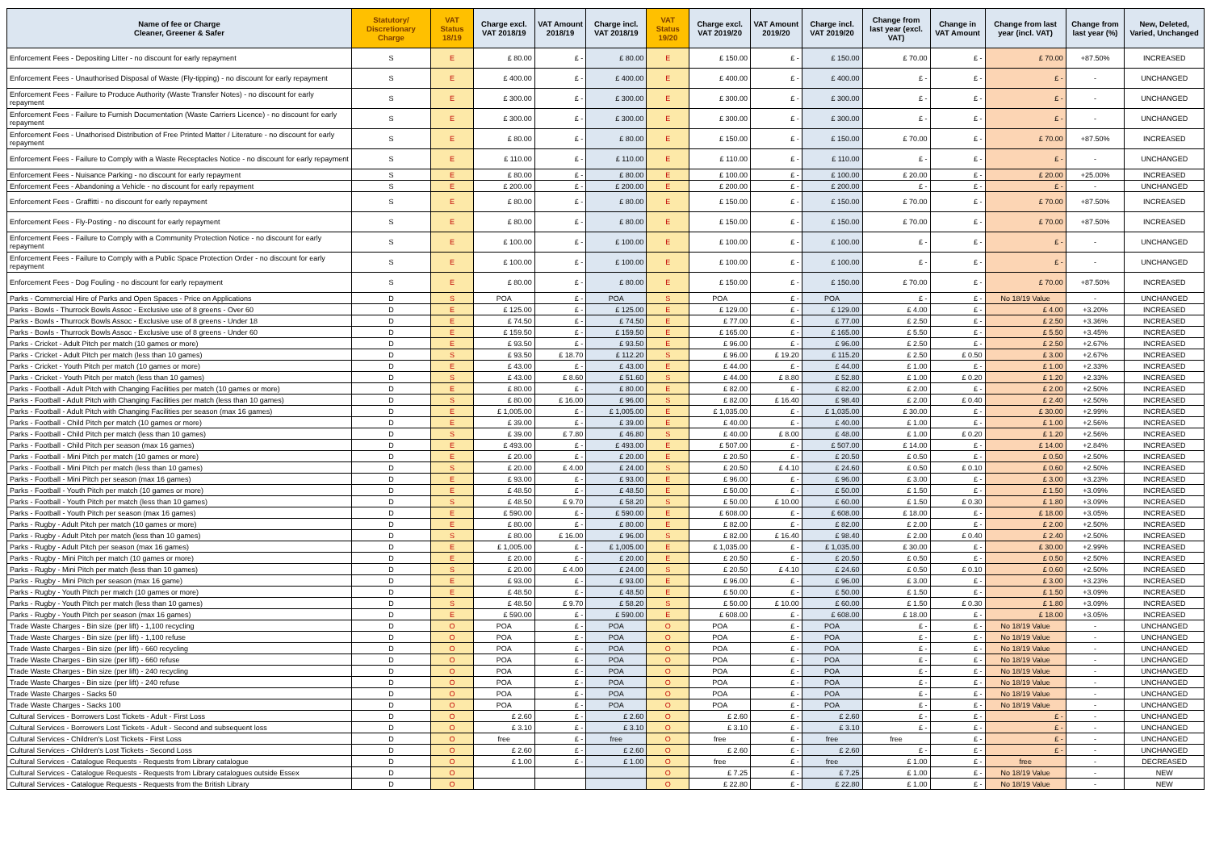| Name of fee or Charge Cleaner, Greener & Safer | Statutory/ Discretionary Charge | VAT Status 18/19 | Charge excl. VAT 2018/19 | VAT Amount 2018/19 | Charge incl. VAT 2018/19 | VAT Status 19/20 | Charge excl. VAT 2019/20 | VAT Amount 2019/20 | Charge incl. VAT 2019/20 | Change from last year (excl. VAT) | Change in VAT Amount | Change from last year (incl. VAT) | Change from last year (%) | New, Deleted, Varied, Unchanged |
| --- | --- | --- | --- | --- | --- | --- | --- | --- | --- | --- | --- | --- | --- | --- |
| Enforcement Fees - Depositing Litter - no discount for early repayment | S | E | £ 80.00 | £ - | £ 80.00 | E | £ 150.00 | £ - | £ 150.00 | £ 70.00 | £ - | £ 70.00 | +87.50% | INCREASED |
| Enforcement Fees - Unauthorised Disposal of Waste (Fly-tipping) - no discount for early repayment | S | E | £ 400.00 | £ - | £ 400.00 | E | £ 400.00 | £ - | £ 400.00 | £ - | £ - | £ - | - | UNCHANGED |
| Enforcement Fees - Failure to Produce Authority (Waste Transfer Notes) - no discount for early repayment | S | E | £ 300.00 | £ - | £ 300.00 | E | £ 300.00 | £ - | £ 300.00 | £ - | £ - | £ - | - | UNCHANGED |
| Enforcement Fees - Failure to Furnish Documentation (Waste Carriers Licence) - no discount for early repayment | S | E | £ 300.00 | £ - | £ 300.00 | E | £ 300.00 | £ - | £ 300.00 | £ - | £ - | £ - | - | UNCHANGED |
| Enforcement Fees - Unathorised Distribution of Free Printed Matter / Literature - no discount for early repayment | S | E | £ 80.00 | £ - | £ 80.00 | E | £ 150.00 | £ - | £ 150.00 | £ 70.00 | £ - | £ 70.00 | +87.50% | INCREASED |
| Enforcement Fees - Failure to Comply with a Waste Receptacles Notice - no discount for early repayment | S | E | £ 110.00 | £ - | £ 110.00 | E | £ 110.00 | £ - | £ 110.00 | £ - | £ - | £ - | - | UNCHANGED |
| Enforcement Fees - Nuisance Parking - no discount for early repayment | S | E | £ 80.00 | £ - | £ 80.00 | E | £ 100.00 | £ - | £ 100.00 | £ 20.00 | £ - | £ 20.00 | +25.00% | INCREASED |
| Enforcement Fees - Abandoning a Vehicle - no discount for early repayment | S | E | £ 200.00 | £ - | £ 200.00 | E | £ 200.00 | £ - | £ 200.00 | £ - | £ - | £ - | - | UNCHANGED |
| Enforcement Fees - Graffitti - no discount for early repayment | S | E | £ 80.00 | £ - | £ 80.00 | E | £ 150.00 | £ - | £ 150.00 | £ 70.00 | £ - | £ 70.00 | +87.50% | INCREASED |
| Enforcement Fees - Fly-Posting - no discount for early repayment | S | E | £ 80.00 | £ - | £ 80.00 | E | £ 150.00 | £ - | £ 150.00 | £ 70.00 | £ - | £ 70.00 | +87.50% | INCREASED |
| Enforcement Fees - Failure to Comply with a Community Protection Notice - no discount for early repayment | S | E | £ 100.00 | £ - | £ 100.00 | E | £ 100.00 | £ - | £ 100.00 | £ - | £ - | £ - | - | UNCHANGED |
| Enforcement Fees - Failure to Comply with a Public Space Protection Order - no discount for early repayment | S | E | £ 100.00 | £ - | £ 100.00 | E | £ 100.00 | £ - | £ 100.00 | £ - | £ - | £ - | - | UNCHANGED |
| Enforcement Fees - Dog Fouling - no discount for early repayment | S | E | £ 80.00 | £ - | £ 80.00 | E | £ 150.00 | £ - | £ 150.00 | £ 70.00 | £ - | £ 70.00 | +87.50% | INCREASED |
| Parks - Commercial Hire of Parks and Open Spaces - Price on Applications | D | S | POA | £ - | POA | S | POA | £ - | POA | £ - | £ - | No 18/19 Value | - | UNCHANGED |
| Parks - Bowls - Thurrock Bowls Assoc - Exclusive use of 8 greens - Over 60 | D | E | £ 125.00 | £ - | £ 125.00 | E | £ 129.00 | £ - | £ 129.00 | £ 4.00 | £ - | £ 4.00 | +3.20% | INCREASED |
| Parks - Bowls - Thurrock Bowls Assoc - Exclusive use of 8 greens - Under 18 | D | E | £ 74.50 | £ - | £ 74.50 | E | £ 77.00 | £ - | £ 77.00 | £ 2.50 | £ - | £ 2.50 | +3.36% | INCREASED |
| Parks - Bowls - Thurrock Bowls Assoc - Exclusive use of 8 greens - Under 60 | D | E | £ 159.50 | £ - | £ 159.50 | E | £ 165.00 | £ - | £ 165.00 | £ 5.50 | £ - | £ 5.50 | +3.45% | INCREASED |
| Parks - Cricket - Adult Pitch per match (10 games or more) | D | E | £ 93.50 | £ - | £ 93.50 | E | £ 96.00 | £ - | £ 96.00 | £ 2.50 | £ - | £ 2.50 | +2.67% | INCREASED |
| Parks - Cricket - Adult Pitch per match (less than 10 games) | D | S | £ 93.50 | £ 18.70 | £ 112.20 | S | £ 96.00 | £ 19.20 | £ 115.20 | £ 2.50 | £ 0.50 | £ 3.00 | +2.67% | INCREASED |
| Parks - Cricket - Youth Pitch per match (10 games or more) | D | E | £ 43.00 | £ - | £ 43.00 | E | £ 44.00 | £ - | £ 44.00 | £ 1.00 | £ - | £ 1.00 | +2.33% | INCREASED |
| Parks - Cricket - Youth Pitch per match (less than 10 games) | D | S | £ 43.00 | £ 8.60 | £ 51.60 | S | £ 44.00 | £ 8.80 | £ 52.80 | £ 1.00 | £ 0.20 | £ 1.20 | +2.33% | INCREASED |
| Parks - Football - Adult Pitch with Changing Facilities per match (10 games or more) | D | E | £ 80.00 | £ - | £ 80.00 | E | £ 82.00 | £ - | £ 82.00 | £ 2.00 | £ - | £ 2.00 | +2.50% | INCREASED |
| Parks - Football - Adult Pitch with Changing Facilities per match (less than 10 games) | D | S | £ 80.00 | £ 16.00 | £ 96.00 | S | £ 82.00 | £ 16.40 | £ 98.40 | £ 2.00 | £ 0.40 | £ 2.40 | +2.50% | INCREASED |
| Parks - Football - Adult Pitch with Changing Facilities per season (max 16 games) | D | E | £ 1,005.00 | £ - | £ 1,005.00 | E | £ 1,035.00 | £ - | £ 1,035.00 | £ 30.00 | £ - | £ 30.00 | +2.99% | INCREASED |
| Parks - Football - Child Pitch per match (10 games or more) | D | E | £ 39.00 | £ - | £ 39.00 | E | £ 40.00 | £ - | £ 40.00 | £ 1.00 | £ - | £ 1.00 | +2.56% | INCREASED |
| Parks - Football - Child Pitch per match (less than 10 games) | D | S | £ 39.00 | £ 7.80 | £ 46.80 | S | £ 40.00 | £ 8.00 | £ 48.00 | £ 1.00 | £ 0.20 | £ 1.20 | +2.56% | INCREASED |
| Parks - Football - Child Pitch per season (max 16 games) | D | E | £ 493.00 | £ - | £ 493.00 | E | £ 507.00 | £ - | £ 507.00 | £ 14.00 | £ - | £ 14.00 | +2.84% | INCREASED |
| Parks - Football - Mini Pitch per match (10 games or more) | D | E | £ 20.00 | £ - | £ 20.00 | E | £ 20.50 | £ - | £ 20.50 | £ 0.50 | £ - | £ 0.50 | +2.50% | INCREASED |
| Parks - Football - Mini Pitch per match (less than 10 games) | D | S | £ 20.00 | £ 4.00 | £ 24.00 | S | £ 20.50 | £ 4.10 | £ 24.60 | £ 0.50 | £ 0.10 | £ 0.60 | +2.50% | INCREASED |
| Parks - Football - Mini Pitch per season (max 16 games) | D | E | £ 93.00 | £ - | £ 93.00 | E | £ 96.00 | £ - | £ 96.00 | £ 3.00 | £ - | £ 3.00 | +3.23% | INCREASED |
| Parks - Football - Youth Pitch per match (10 games or more) | D | E | £ 48.50 | £ - | £ 48.50 | E | £ 50.00 | £ - | £ 50.00 | £ 1.50 | £ - | £ 1.50 | +3.09% | INCREASED |
| Parks - Football - Youth Pitch per match (less than 10 games) | D | S | £ 48.50 | £ 9.70 | £ 58.20 | S | £ 50.00 | £ 10.00 | £ 60.00 | £ 1.50 | £ 0.30 | £ 1.80 | +3.09% | INCREASED |
| Parks - Football - Youth Pitch per season (max 16 games) | D | E | £ 590.00 | £ - | £ 590.00 | E | £ 608.00 | £ - | £ 608.00 | £ 18.00 | £ - | £ 18.00 | +3.05% | INCREASED |
| Parks - Rugby - Adult Pitch per match (10 games or more) | D | E | £ 80.00 | £ - | £ 80.00 | E | £ 82.00 | £ - | £ 82.00 | £ 2.00 | £ - | £ 2.00 | +2.50% | INCREASED |
| Parks - Rugby - Adult Pitch per match (less than 10 games) | D | S | £ 80.00 | £ 16.00 | £ 96.00 | S | £ 82.00 | £ 16.40 | £ 98.40 | £ 2.00 | £ 0.40 | £ 2.40 | +2.50% | INCREASED |
| Parks - Rugby - Adult Pitch per season (max 16 games) | D | E | £ 1,005.00 | £ - | £ 1,005.00 | E | £ 1,035.00 | £ - | £ 1,035.00 | £ 30.00 | £ - | £ 30.00 | +2.99% | INCREASED |
| Parks - Rugby - Mini Pitch per match (10 games or more) | D | E | £ 20.00 | £ - | £ 20.00 | E | £ 20.50 | £ - | £ 20.50 | £ 0.50 | £ - | £ 0.50 | +2.50% | INCREASED |
| Parks - Rugby - Mini Pitch per match (less than 10 games) | D | S | £ 20.00 | £ 4.00 | £ 24.00 | S | £ 20.50 | £ 4.10 | £ 24.60 | £ 0.50 | £ 0.10 | £ 0.60 | +2.50% | INCREASED |
| Parks - Rugby - Mini Pitch per season (max 16 game) | D | E | £ 93.00 | £ - | £ 93.00 | E | £ 96.00 | £ - | £ 96.00 | £ 3.00 | £ - | £ 3.00 | +3.23% | INCREASED |
| Parks - Rugby - Youth Pitch per match (10 games or more) | D | E | £ 48.50 | £ - | £ 48.50 | E | £ 50.00 | £ - | £ 50.00 | £ 1.50 | £ - | £ 1.50 | +3.09% | INCREASED |
| Parks - Rugby - Youth Pitch per match (less than 10 games) | D | S | £ 48.50 | £ 9.70 | £ 58.20 | S | £ 50.00 | £ 10.00 | £ 60.00 | £ 1.50 | £ 0.30 | £ 1.80 | +3.09% | INCREASED |
| Parks - Rugby - Youth Pitch per season (max 16 games) | D | E | £ 590.00 | £ - | £ 590.00 | E | £ 608.00 | £ - | £ 608.00 | £ 18.00 | £ - | £ 18.00 | +3.05% | INCREASED |
| Trade Waste Charges - Bin size (per lift) - 1,100 recycling | D | O | POA | £ - | POA | O | POA | £ - | POA | £ - | £ - | No 18/19 Value | - | UNCHANGED |
| Trade Waste Charges - Bin size (per lift) - 1,100 refuse | D | O | POA | £ - | POA | O | POA | £ - | POA | £ - | £ - | No 18/19 Value | - | UNCHANGED |
| Trade Waste Charges - Bin size (per lift) - 660 recycling | D | O | POA | £ - | POA | O | POA | £ - | POA | £ - | £ - | No 18/19 Value | - | UNCHANGED |
| Trade Waste Charges - Bin size (per lift) - 660 refuse | D | O | POA | £ - | POA | O | POA | £ - | POA | £ - | £ - | No 18/19 Value | - | UNCHANGED |
| Trade Waste Charges - Bin size (per lift) - 240 recycling | D | O | POA | £ - | POA | O | POA | £ - | POA | £ - | £ - | No 18/19 Value | - | UNCHANGED |
| Trade Waste Charges - Bin size (per lift) - 240 refuse | D | O | POA | £ - | POA | O | POA | £ - | POA | £ - | £ - | No 18/19 Value | - | UNCHANGED |
| Trade Waste Charges - Sacks 50 | D | O | POA | £ - | POA | O | POA | £ - | POA | £ - | £ - | No 18/19 Value | - | UNCHANGED |
| Trade Waste Charges - Sacks 100 | D | O | POA | £ - | POA | O | POA | £ - | POA | £ - | £ - | No 18/19 Value | - | UNCHANGED |
| Cultural Services - Borrowers Lost Tickets - Adult - First Loss | D | O | £ 2.60 | £ - | £ 2.60 | O | £ 2.60 | £ - | £ 2.60 | £ - | £ - | £ - | - | UNCHANGED |
| Cultural Services - Borrowers Lost Tickets - Adult - Second and subsequent loss | D | O | £ 3.10 | £ - | £ 3.10 | O | £ 3.10 | £ - | £ 3.10 | £ - | £ - | £ - | - | UNCHANGED |
| Cultural Services - Children's Lost Tickets - First Loss | D | O | free | £ - | free | O | free | £ - | free | free | £ - | £ - | - | UNCHANGED |
| Cultural Services - Children's Lost Tickets - Second Loss | D | O | £ 2.60 | £ - | £ 2.60 | O | £ 2.60 | £ - | £ 2.60 | £ - | £ - | £ - | - | UNCHANGED |
| Cultural Services - Catalogue Requests - Requests from Library catalogue | D | O | £ 1.00 | £ - | £ 1.00 | O | free | £ - | free | £ 1.00 | £ - | free | - | DECREASED |
| Cultural Services - Catalogue Requests - Requests from Library catalogues outside Essex | D | O | | | | O | £ 7.25 | £ - | £ 7.25 | £ 1.00 | £ - | No 18/19 Value | - | NEW |
| Cultural Services - Catalogue Requests - Requests from the British Library | D | O | | | | O | £ 22.80 | £ - | £ 22.80 | £ 1.00 | £ - | No 18/19 Value | - | NEW |